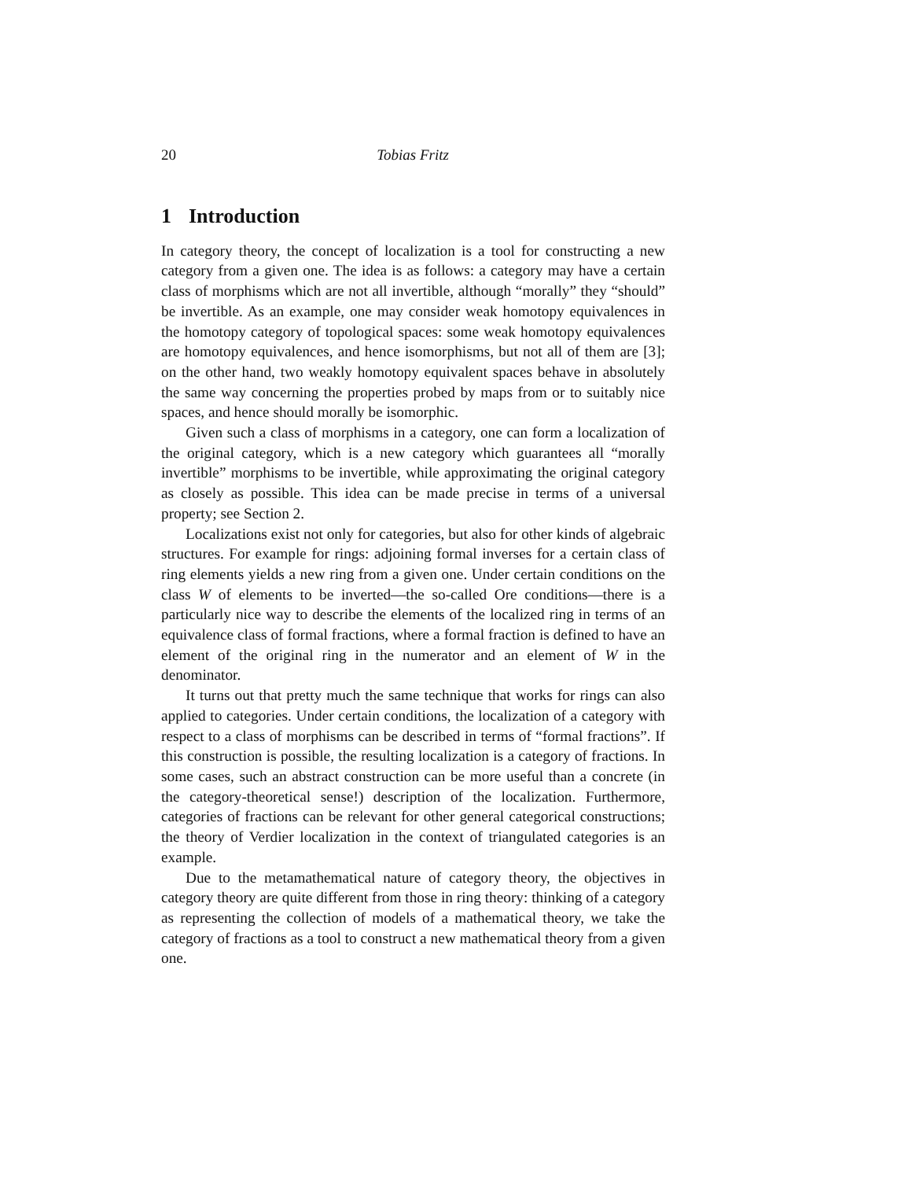20 Tobias Fritz
1 Introduction
In category theory, the concept of localization is a tool for constructing a new category from a given one. The idea is as follows: a category may have a certain class of morphisms which are not all invertible, although “morally” they “should” be invertible. As an example, one may consider weak homotopy equivalences in the homotopy category of topological spaces: some weak homotopy equivalences are homotopy equivalences, and hence isomorphisms, but not all of them are [3]; on the other hand, two weakly homotopy equivalent spaces behave in absolutely the same way concerning the properties probed by maps from or to suitably nice spaces, and hence should morally be isomorphic.
Given such a class of morphisms in a category, one can form a localization of the original category, which is a new category which guarantees all “morally invertible” morphisms to be invertible, while approximating the original category as closely as possible. This idea can be made precise in terms of a universal property; see Section 2.
Localizations exist not only for categories, but also for other kinds of algebraic structures. For example for rings: adjoining formal inverses for a certain class of ring elements yields a new ring from a given one. Under certain conditions on the class W of elements to be inverted—the so-called Ore conditions—there is a particularly nice way to describe the elements of the localized ring in terms of an equivalence class of formal fractions, where a formal fraction is defined to have an element of the original ring in the numerator and an element of W in the denominator.
It turns out that pretty much the same technique that works for rings can also applied to categories. Under certain conditions, the localization of a category with respect to a class of morphisms can be described in terms of “formal fractions”. If this construction is possible, the resulting localization is a category of fractions. In some cases, such an abstract construction can be more useful than a concrete (in the category-theoretical sense!) description of the localization. Furthermore, categories of fractions can be relevant for other general categorical constructions; the theory of Verdier localization in the context of triangulated categories is an example.
Due to the metamathematical nature of category theory, the objectives in category theory are quite different from those in ring theory: thinking of a category as representing the collection of models of a mathematical theory, we take the category of fractions as a tool to construct a new mathematical theory from a given one.